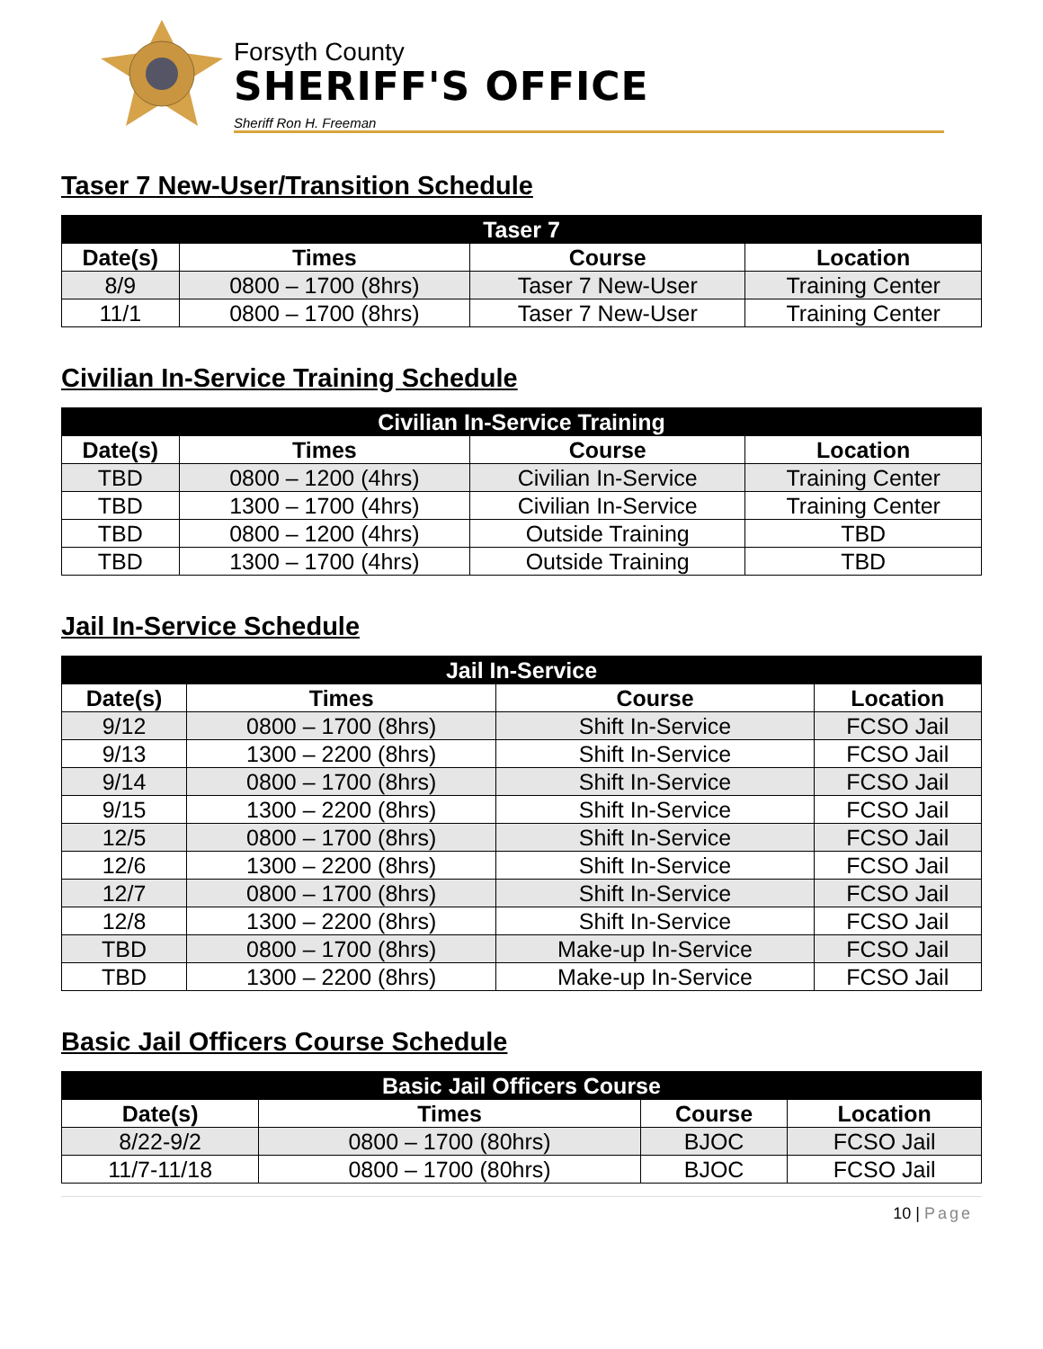Forsyth County
SHERIFF'S OFFICE
Sheriff Ron H. Freeman
Taser 7 New-User/Transition Schedule
| Taser 7 | | | |
| --- | --- | --- | --- |
| Date(s) | Times | Course | Location |
| 8/9 | 0800 – 1700 (8hrs) | Taser 7 New-User | Training Center |
| 11/1 | 0800 – 1700 (8hrs) | Taser 7 New-User | Training Center |
Civilian In-Service Training Schedule
| Civilian In-Service Training | | | |
| --- | --- | --- | --- |
| Date(s) | Times | Course | Location |
| TBD | 0800 – 1200 (4hrs) | Civilian In-Service | Training Center |
| TBD | 1300 – 1700 (4hrs) | Civilian In-Service | Training Center |
| TBD | 0800 – 1200 (4hrs) | Outside Training | TBD |
| TBD | 1300 – 1700 (4hrs) | Outside Training | TBD |
Jail In-Service Schedule
| Jail In-Service | | | |
| --- | --- | --- | --- |
| Date(s) | Times | Course | Location |
| 9/12 | 0800 – 1700 (8hrs) | Shift In-Service | FCSO Jail |
| 9/13 | 1300 – 2200 (8hrs) | Shift In-Service | FCSO Jail |
| 9/14 | 0800 – 1700 (8hrs) | Shift In-Service | FCSO Jail |
| 9/15 | 1300 – 2200 (8hrs) | Shift In-Service | FCSO Jail |
| 12/5 | 0800 – 1700 (8hrs) | Shift In-Service | FCSO Jail |
| 12/6 | 1300 – 2200 (8hrs) | Shift In-Service | FCSO Jail |
| 12/7 | 0800 – 1700 (8hrs) | Shift In-Service | FCSO Jail |
| 12/8 | 1300 – 2200 (8hrs) | Shift In-Service | FCSO Jail |
| TBD | 0800 – 1700 (8hrs) | Make-up In-Service | FCSO Jail |
| TBD | 1300 – 2200 (8hrs) | Make-up In-Service | FCSO Jail |
Basic Jail Officers Course Schedule
| Basic Jail Officers Course | | | |
| --- | --- | --- | --- |
| Date(s) | Times | Course | Location |
| 8/22-9/2 | 0800 – 1700 (80hrs) | BJOC | FCSO Jail |
| 11/7-11/18 | 0800 – 1700 (80hrs) | BJOC | FCSO Jail |
10 | Page